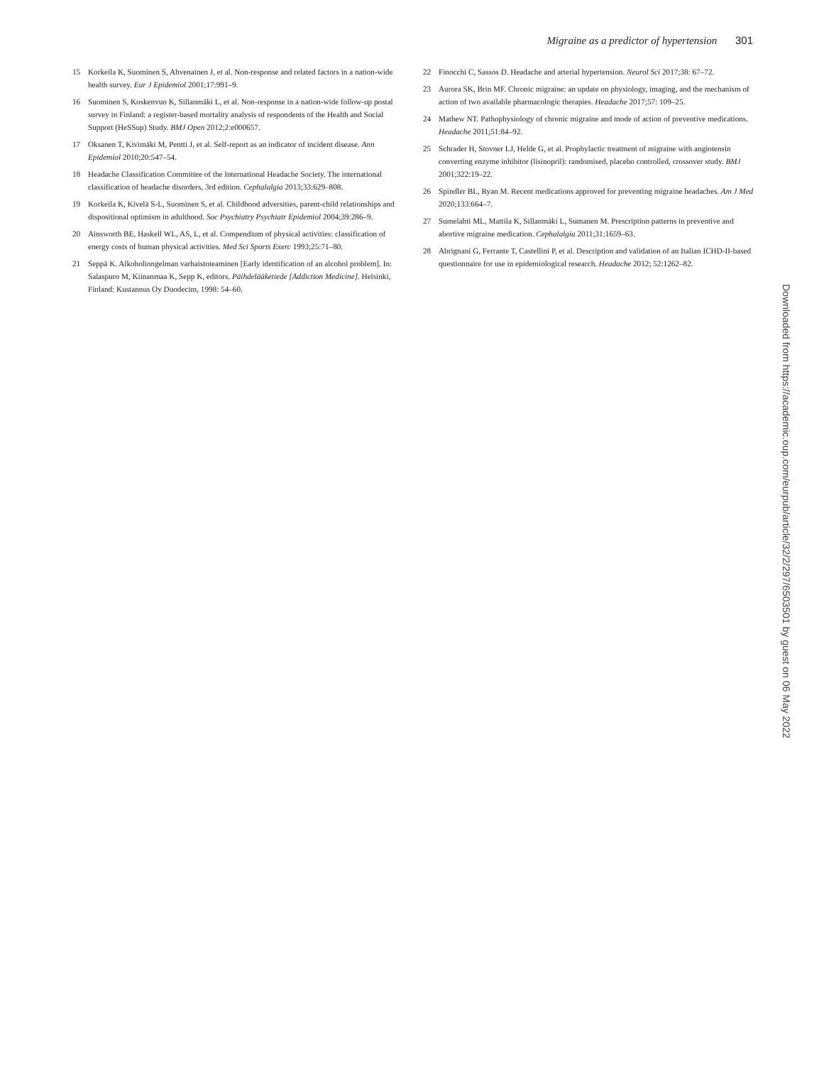Migraine as a predictor of hypertension 301
15 Korkeila K, Suominen S, Ahvenainen J, et al. Non-response and related factors in a nation-wide health survey. Eur J Epidemiol 2001;17:991–9.
16 Suominen S, Koskenvuo K, Sillanmäki L, et al. Non-response in a nation-wide follow-up postal survey in Finland: a register-based mortality analysis of respondents of the Health and Social Support (HeSSup) Study. BMJ Open 2012;2:e000657.
17 Oksanen T, Kivimäki M, Pentti J, et al. Self-report as an indicator of incident disease. Ann Epidemiol 2010;20:547–54.
18 Headache Classification Committee of the International Headache Society. The international classification of headache disorders, 3rd edition. Cephalalgia 2013;33:629–808.
19 Korkeila K, Kivelä S-L, Suominen S, et al. Childhood adversities, parent-child relationships and dispositional optimism in adulthood. Soc Psychiatry Psychiatr Epidemiol 2004;39:286–9.
20 Ainsworth BE, Haskell WL, AS, L, et al. Compendium of physical activities: classification of energy costs of human physical activities. Med Sci Sports Exerc 1993;25:71–80.
21 Seppä K. Alkoholiongelman varhaistoteaminen [Early identification of an alcohol problem]. In: Salaspuro M, Kiinanmaa K, Sepp K, editors. Päihdelääketiede [Addiction Medicine]. Helsinki, Finland: Kustannus Oy Duodecim, 1998: 54–60.
22 Finocchi C, Sassos D. Headache and arterial hypertension. Neurol Sci 2017;38: 67–72.
23 Aurora SK, Brin MF. Chronic migraine: an update on physiology, imaging, and the mechanism of action of two available pharmacologic therapies. Headache 2017;57: 109–25.
24 Mathew NT. Pathophysiology of chronic migraine and mode of action of preventive medications. Headache 2011;51:84–92.
25 Schrader H, Stovner LJ, Helde G, et al. Prophylactic treatment of migraine with angiotensin converting enzyme inhibitor (lisinopril): randomised, placebo controlled, crossover study. BMJ 2001;322:19–22.
26 Spindler BL, Ryan M. Recent medications approved for preventing migraine headaches. Am J Med 2020;133:664–7.
27 Sumelahti ML, Mattila K, Sillanmäki L, Sumanen M. Prescription patterns in preventive and abortive migraine medication. Cephalalgia 2011;31:1659–63.
28 Abrignani G, Ferrante T, Castellini P, et al. Description and validation of an Italian ICHD-II-based questionnaire for use in epidemiological research. Headache 2012; 52:1262–82.
Downloaded from https://academic.oup.com/eurpub/article/32/2/297/6503501 by guest on 06 May 2022